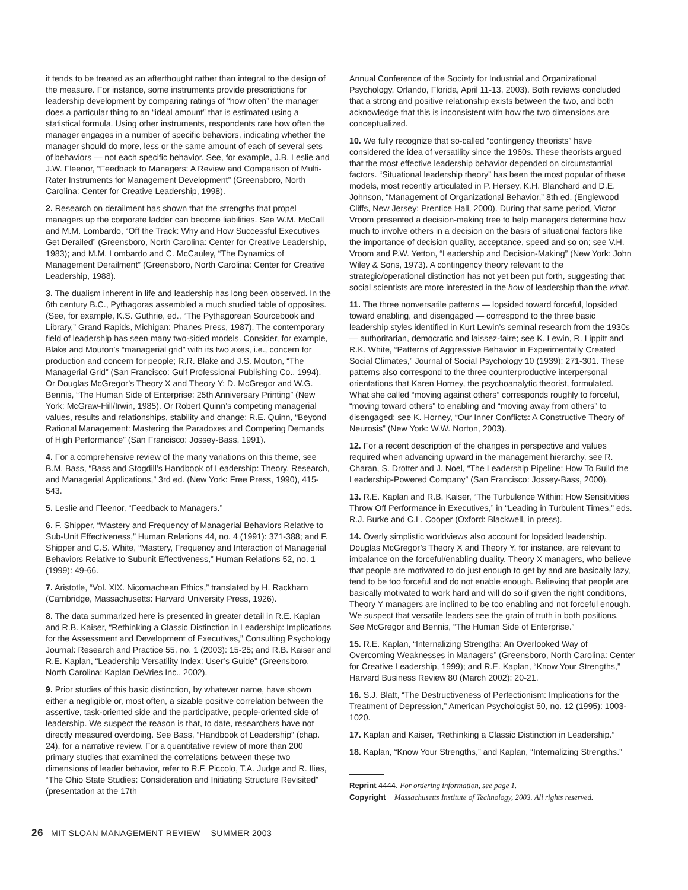it tends to be treated as an afterthought rather than integral to the design of the measure. For instance, some instruments provide prescriptions for leadership development by comparing ratings of “how often” the manager does a particular thing to an “ideal amount” that is estimated using a statistical formula. Using other instruments, respondents rate how often the manager engages in a number of specific behaviors, indicating whether the manager should do more, less or the same amount of each of several sets of behaviors — not each specific behavior. See, for example, J.B. Leslie and J.W. Fleenor, “Feedback to Managers: A Review and Comparison of Multi-Rater Instruments for Management Development” (Greensboro, North Carolina: Center for Creative Leadership, 1998).
2. Research on derailment has shown that the strengths that propel managers up the corporate ladder can become liabilities. See W.M. McCall and M.M. Lombardo, “Off the Track: Why and How Successful Executives Get Derailed” (Greensboro, North Carolina: Center for Creative Leadership, 1983); and M.M. Lombardo and C. McCauley, “The Dynamics of Management Derailment” (Greensboro, North Carolina: Center for Creative Leadership, 1988).
3. The dualism inherent in life and leadership has long been observed. In the 6th century B.C., Pythagoras assembled a much studied table of opposites. (See, for example, K.S. Guthrie, ed., “The Pythagorean Sourcebook and Library,” Grand Rapids, Michigan: Phanes Press, 1987). The contemporary field of leadership has seen many two-sided models. Consider, for example, Blake and Mouton’s “managerial grid” with its two axes, i.e., concern for production and concern for people; R.R. Blake and J.S. Mouton, “The Managerial Grid” (San Francisco: Gulf Professional Publishing Co., 1994). Or Douglas McGregor’s Theory X and Theory Y; D. McGregor and W.G. Bennis, “The Human Side of Enterprise: 25th Anniversary Printing” (New York: McGraw-Hill/Irwin, 1985). Or Robert Quinn’s competing managerial values, results and relationships, stability and change; R.E. Quinn, “Beyond Rational Management: Mastering the Paradoxes and Competing Demands of High Performance” (San Francisco: Jossey-Bass, 1991).
4. For a comprehensive review of the many variations on this theme, see B.M. Bass, “Bass and Stogdill’s Handbook of Leadership: Theory, Research, and Managerial Applications,” 3rd ed. (New York: Free Press, 1990), 415-543.
5. Leslie and Fleenor, “Feedback to Managers.”
6. F. Shipper, “Mastery and Frequency of Managerial Behaviors Relative to Sub-Unit Effectiveness,” Human Relations 44, no. 4 (1991): 371-388; and F. Shipper and C.S. White, “Mastery, Frequency and Interaction of Managerial Behaviors Relative to Subunit Effectiveness,” Human Relations 52, no. 1 (1999): 49-66.
7. Aristotle, “Vol. XIX. Nicomachean Ethics,” translated by H. Rackham (Cambridge, Massachusetts: Harvard University Press, 1926).
8. The data summarized here is presented in greater detail in R.E. Kaplan and R.B. Kaiser, “Rethinking a Classic Distinction in Leadership: Implications for the Assessment and Development of Executives,” Consulting Psychology Journal: Research and Practice 55, no. 1 (2003): 15-25; and R.B. Kaiser and R.E. Kaplan, “Leadership Versatility Index: User’s Guide” (Greensboro, North Carolina: Kaplan DeVries Inc., 2002).
9. Prior studies of this basic distinction, by whatever name, have shown either a negligible or, most often, a sizable positive correlation between the assertive, task-oriented side and the participative, people-oriented side of leadership. We suspect the reason is that, to date, researchers have not directly measured overdoing. See Bass, “Handbook of Leadership” (chap. 24), for a narrative review. For a quantitative review of more than 200 primary studies that examined the correlations between these two dimensions of leader behavior, refer to R.F. Piccolo, T.A. Judge and R. Ilies, “The Ohio State Studies: Consideration and Initiating Structure Revisited” (presentation at the 17th
Annual Conference of the Society for Industrial and Organizational Psychology, Orlando, Florida, April 11-13, 2003). Both reviews concluded that a strong and positive relationship exists between the two, and both acknowledge that this is inconsistent with how the two dimensions are conceptualized.
10. We fully recognize that so-called “contingency theorists” have considered the idea of versatility since the 1960s. These theorists argued that the most effective leadership behavior depended on circumstantial factors. “Situational leadership theory” has been the most popular of these models, most recently articulated in P. Hersey, K.H. Blanchard and D.E. Johnson, “Management of Organizational Behavior,” 8th ed. (Englewood Cliffs, New Jersey: Prentice Hall, 2000). During that same period, Victor Vroom presented a decision-making tree to help managers determine how much to involve others in a decision on the basis of situational factors like the importance of decision quality, acceptance, speed and so on; see V.H. Vroom and P.W. Yetton, “Leadership and Decision-Making” (New York: John Wiley & Sons, 1973). A contingency theory relevant to the strategic/operational distinction has not yet been put forth, suggesting that social scientists are more interested in the how of leadership than the what.
11. The three nonversatile patterns — lopsided toward forceful, lopsided toward enabling, and disengaged — correspond to the three basic leadership styles identified in Kurt Lewin’s seminal research from the 1930s — authoritarian, democratic and laissez-faire; see K. Lewin, R. Lippitt and R.K. White, “Patterns of Aggressive Behavior in Experimentally Created Social Climates,” Journal of Social Psychology 10 (1939): 271-301. These patterns also correspond to the three counterproductive interpersonal orientations that Karen Horney, the psychoanalytic theorist, formulated. What she called “moving against others” corresponds roughly to forceful, “moving toward others” to enabling and “moving away from others” to disengaged; see K. Horney, “Our Inner Conflicts: A Constructive Theory of Neurosis” (New York: W.W. Norton, 2003).
12. For a recent description of the changes in perspective and values required when advancing upward in the management hierarchy, see R. Charan, S. Drotter and J. Noel, “The Leadership Pipeline: How To Build the Leadership-Powered Company” (San Francisco: Jossey-Bass, 2000).
13. R.E. Kaplan and R.B. Kaiser, “The Turbulence Within: How Sensitivities Throw Off Performance in Executives,” in “Leading in Turbulent Times,” eds. R.J. Burke and C.L. Cooper (Oxford: Blackwell, in press).
14. Overly simplistic worldviews also account for lopsided leadership. Douglas McGregor’s Theory X and Theory Y, for instance, are relevant to imbalance on the forceful/enabling duality. Theory X managers, who believe that people are motivated to do just enough to get by and are basically lazy, tend to be too forceful and do not enable enough. Believing that people are basically motivated to work hard and will do so if given the right conditions, Theory Y managers are inclined to be too enabling and not forceful enough. We suspect that versatile leaders see the grain of truth in both positions. See McGregor and Bennis, “The Human Side of Enterprise.”
15. R.E. Kaplan, “Internalizing Strengths: An Overlooked Way of Overcoming Weaknesses in Managers” (Greensboro, North Carolina: Center for Creative Leadership, 1999); and R.E. Kaplan, “Know Your Strengths,” Harvard Business Review 80 (March 2002): 20-21.
16. S.J. Blatt, “The Destructiveness of Perfectionism: Implications for the Treatment of Depression,” American Psychologist 50, no. 12 (1995): 1003-1020.
17. Kaplan and Kaiser, “Rethinking a Classic Distinction in Leadership.”
18. Kaplan, “Know Your Strengths,” and Kaplan, “Internalizing Strengths.”
Reprint 4444. For ordering information, see page 1.
Copyright Massachusetts Institute of Technology, 2003. All rights reserved.
26 MIT SLOAN MANAGEMENT REVIEW SUMMER 2003